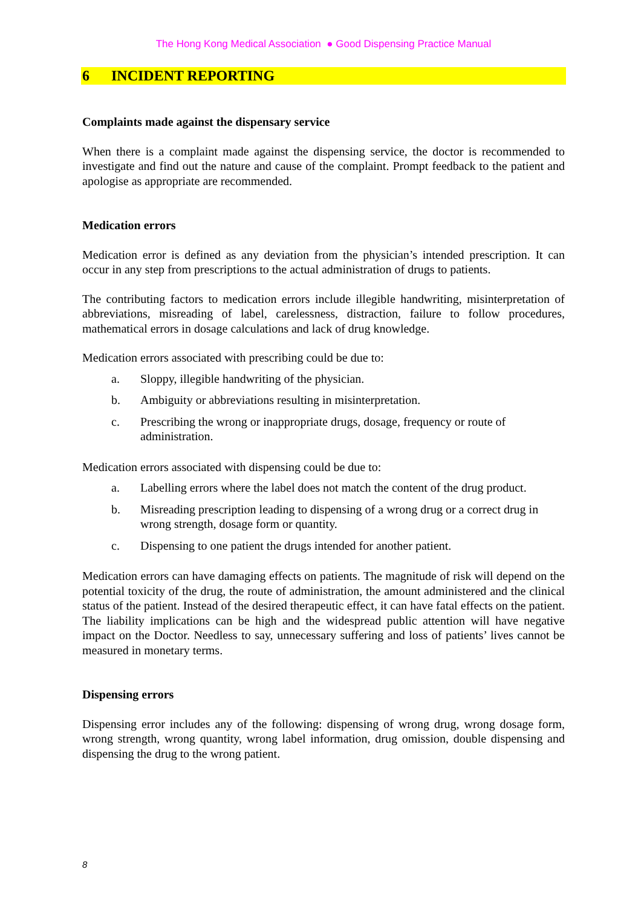The Hong Kong Medical Association ● Good Dispensing Practice Manual
6 INCIDENT REPORTING
Complaints made against the dispensary service
When there is a complaint made against the dispensing service, the doctor is recommended to investigate and find out the nature and cause of the complaint. Prompt feedback to the patient and apologise as appropriate are recommended.
Medication errors
Medication error is defined as any deviation from the physician’s intended prescription. It can occur in any step from prescriptions to the actual administration of drugs to patients.
The contributing factors to medication errors include illegible handwriting, misinterpretation of abbreviations, misreading of label, carelessness, distraction, failure to follow procedures, mathematical errors in dosage calculations and lack of drug knowledge.
Medication errors associated with prescribing could be due to:
a. Sloppy, illegible handwriting of the physician.
b. Ambiguity or abbreviations resulting in misinterpretation.
c. Prescribing the wrong or inappropriate drugs, dosage, frequency or route of administration.
Medication errors associated with dispensing could be due to:
a. Labelling errors where the label does not match the content of the drug product.
b. Misreading prescription leading to dispensing of a wrong drug or a correct drug in wrong strength, dosage form or quantity.
c. Dispensing to one patient the drugs intended for another patient.
Medication errors can have damaging effects on patients. The magnitude of risk will depend on the potential toxicity of the drug, the route of administration, the amount administered and the clinical status of the patient. Instead of the desired therapeutic effect, it can have fatal effects on the patient. The liability implications can be high and the widespread public attention will have negative impact on the Doctor. Needless to say, unnecessary suffering and loss of patients’ lives cannot be measured in monetary terms.
Dispensing errors
Dispensing error includes any of the following: dispensing of wrong drug, wrong dosage form, wrong strength, wrong quantity, wrong label information, drug omission, double dispensing and dispensing the drug to the wrong patient.
8